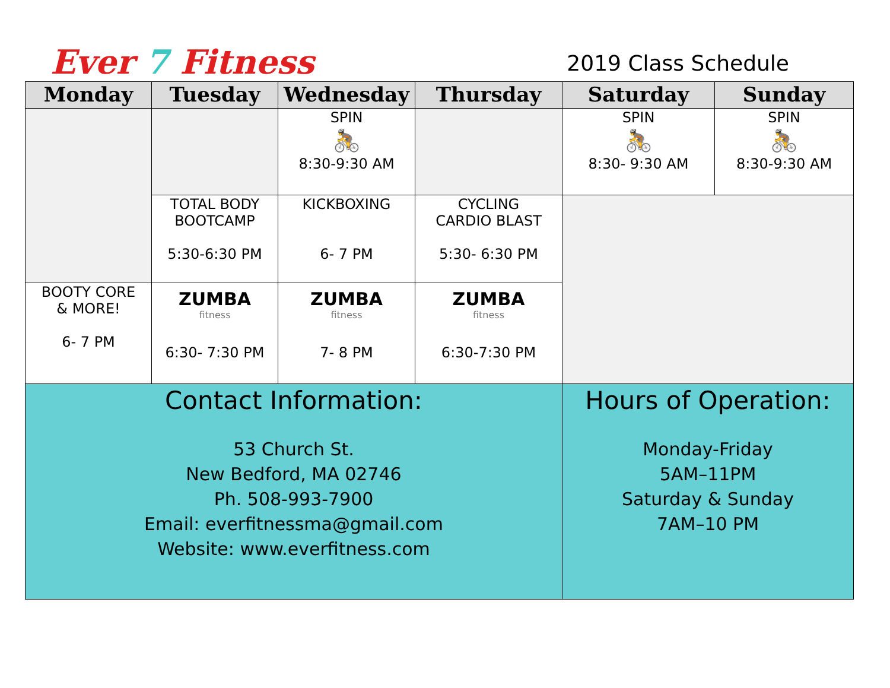Ever 7 Fitness
2019 Class Schedule
| Monday | Tuesday | Wednesday | Thursday | Saturday | Sunday |
| --- | --- | --- | --- | --- | --- |
| | | SPIN 🚴 8:30-9:30 AM | | SPIN 🚴 8:30- 9:30 AM | SPIN 🚴 8:30-9:30 AM |
| | TOTAL BODY BOOTCAMP 5:30-6:30 PM | KICKBOXING 6- 7 PM | CYCLING CARDIO BLAST 5:30- 6:30 PM | | |
| BOOTY CORE & MORE! 6- 7 PM | ZUMBA fitness 6:30- 7:30 PM | ZUMBA fitness 7- 8 PM | ZUMBA fitness 6:30-7:30 PM | | |
| Contact Information: 53 Church St. New Bedford, MA 02746 Ph. 508-993-7900 Email: everfitnessma@gmail.com Website: www.everfitness.com | | | | Hours of Operation: Monday-Friday 5AM–11PM Saturday & Sunday 7AM–10 PM | |